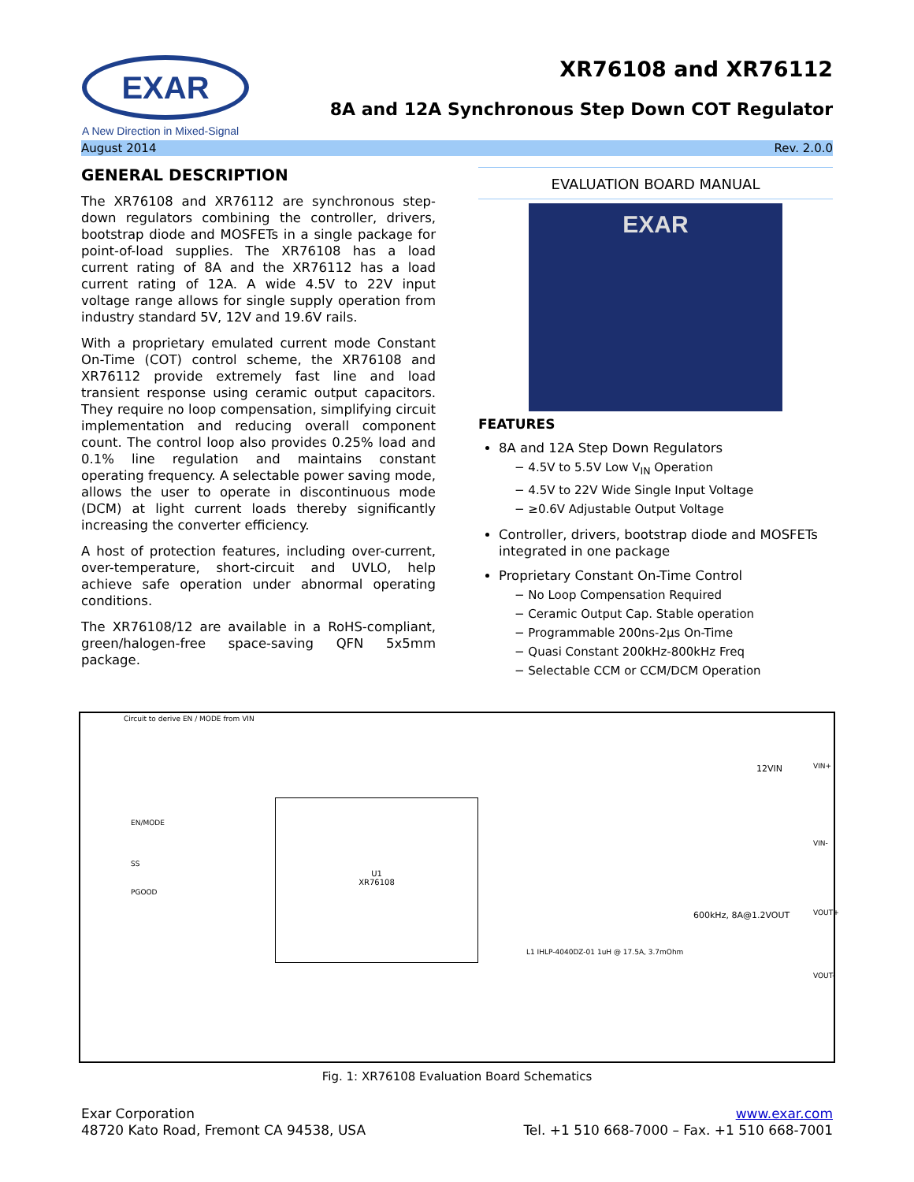EXAR
A New Direction in Mixed-Signal
XR76108 and XR76112
8A and 12A Synchronous Step Down COT Regulator
August 2014 Rev. 2.0.0
GENERAL DESCRIPTION
The XR76108 and XR76112 are synchronous step-down regulators combining the controller, drivers, bootstrap diode and MOSFETs in a single package for point-of-load supplies. The XR76108 has a load current rating of 8A and the XR76112 has a load current rating of 12A. A wide 4.5V to 22V input voltage range allows for single supply operation from industry standard 5V, 12V and 19.6V rails.
With a proprietary emulated current mode Constant On-Time (COT) control scheme, the XR76108 and XR76112 provide extremely fast line and load transient response using ceramic output capacitors. They require no loop compensation, simplifying circuit implementation and reducing overall component count. The control loop also provides 0.25% load and 0.1% line regulation and maintains constant operating frequency. A selectable power saving mode, allows the user to operate in discontinuous mode (DCM) at light current loads thereby significantly increasing the converter efficiency.
A host of protection features, including over-current, over-temperature, short-circuit and UVLO, help achieve safe operation under abnormal operating conditions.
The XR76108/12 are available in a RoHS-compliant, green/halogen-free space-saving QFN 5x5mm package.
EVALUATION BOARD MANUAL
EXAR
FEATURES
8A and 12A Step Down Regulators
− 4.5V to 5.5V Low V<sub>IN</sub> Operation
− 4.5V to 22V Wide Single Input Voltage
− ≥0.6V Adjustable Output Voltage
Controller, drivers, bootstrap diode and MOSFETs integrated in one package
Proprietary Constant On-Time Control
− No Loop Compensation Required
− Ceramic Output Cap. Stable operation
− Programmable 200ns-2µs On-Time
− Quasi Constant 200kHz-800kHz Freq
− Selectable CCM or CCM/DCM Operation
Circuit to derive EN / MODE from VIN
U1
XR76108
12VIN
600kHz, 8A@1.2VOUT
VIN+
VIN-
VOUT+
VOUT-
EN/MODE
SS
PGOOD
L1 IHLP-4040DZ-01 1uH @ 17.5A, 3.7mOhm
Fig. 1: XR76108 Evaluation Board Schematics
Exar Corporation
48720 Kato Road, Fremont CA 94538, USA
www.exar.com
Tel. +1 510 668-7000 – Fax. +1 510 668-7001